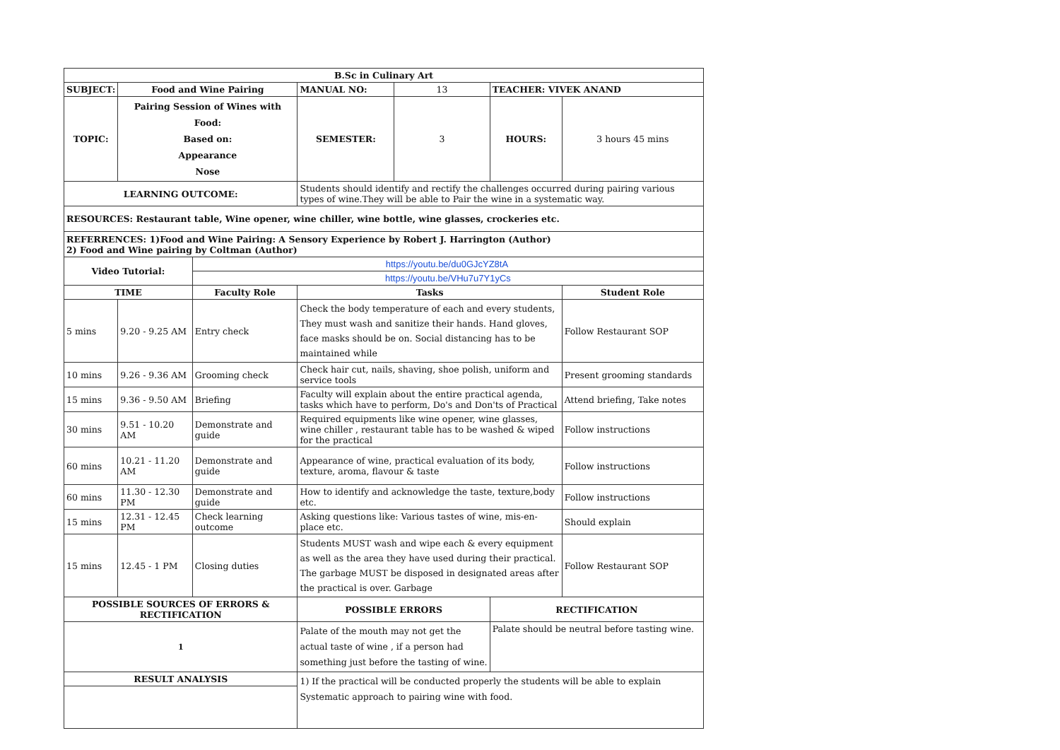| B.Sc in Culinary Art | | | | | | |
| --- | --- | --- | --- | --- | --- | --- |
| SUBJECT: | Food and Wine Pairing | | MANUAL NO: | 13 | TEACHER: VIVEK ANAND | |
| TOPIC: | Pairing Session of Wines with Food: Based on: Appearance Nose | | SEMESTER: | 3 | HOURS: | 3 hours 45 mins |
| LEARNING OUTCOME: | | | Students should identify and rectify the challenges occurred during pairing various types of wine.They will be able to Pair the wine in a systematic way. | | | |
| RESOURCES: Restaurant table, Wine opener, wine chiller, wine bottle, wine glasses, crockeries etc. | | | | | | |
| REFERRENCES: 1)Food and Wine Pairing: A Sensory Experience by Robert J. Harrington (Author) 2) Food and Wine pairing by Coltman (Author) | | | | | | |
| Video Tutorial: | | https://youtu.be/du0GJcYZ8tA | | | | |
| | | https://youtu.be/VHu7u7Y1yCs | | | | |
| TIME | | Faculty Role | Tasks | | | Student Role |
| 5 mins | 9.20 - 9.25 AM | Entry check | Check the body temperature of each and every students, They must wash and sanitize their hands. Hand gloves, face masks should be on. Social distancing has to be maintained while | | | Follow Restaurant SOP |
| 10 mins | 9.26 - 9.36 AM | Grooming check | Check hair cut, nails, shaving, shoe polish, uniform and service tools | | | Present grooming standards |
| 15 mins | 9.36 - 9.50 AM | Briefing | Faculty will explain about the entire practical agenda, tasks which have to perform, Do's and Don'ts of Practical | | | Attend briefing, Take notes |
| 30 mins | 9.51 - 10.20 AM | Demonstrate and guide | Required equipments like wine opener, wine glasses, wine chiller , restaurant table has to be washed & wiped for the practical | | | Follow instructions |
| 60 mins | 10.21 - 11.20 AM | Demonstrate and guide | Appearance of wine, practical evaluation of its body, texture, aroma, flavour & taste | | | Follow instructions |
| 60 mins | 11.30 - 12.30 PM | Demonstrate and guide | How to identify and acknowledge the taste, texture,body etc. | | | Follow instructions |
| 15 mins | 12.31 - 12.45 PM | Check learning outcome | Asking questions like: Various tastes of wine, mis-en-place etc. | | | Should explain |
| 15 mins | 12.45 - 1 PM | Closing duties | Students MUST wash and wipe each & every equipment as well as the area they have used during their practical. The garbage MUST be disposed in designated areas after the practical is over. Garbage | | | Follow Restaurant SOP |
| POSSIBLE SOURCES OF ERRORS & RECTIFICATION | | | POSSIBLE ERRORS | | RECTIFICATION | |
| 1 | | | Palate of the mouth may not get the actual taste of wine , if a person had something just before the tasting of wine. | | Palate should be neutral before tasting wine. | |
| RESULT ANALYSIS | | | 1) If the practical will be conducted properly the students will be able to explain Systematic approach to pairing wine with food. | | | |